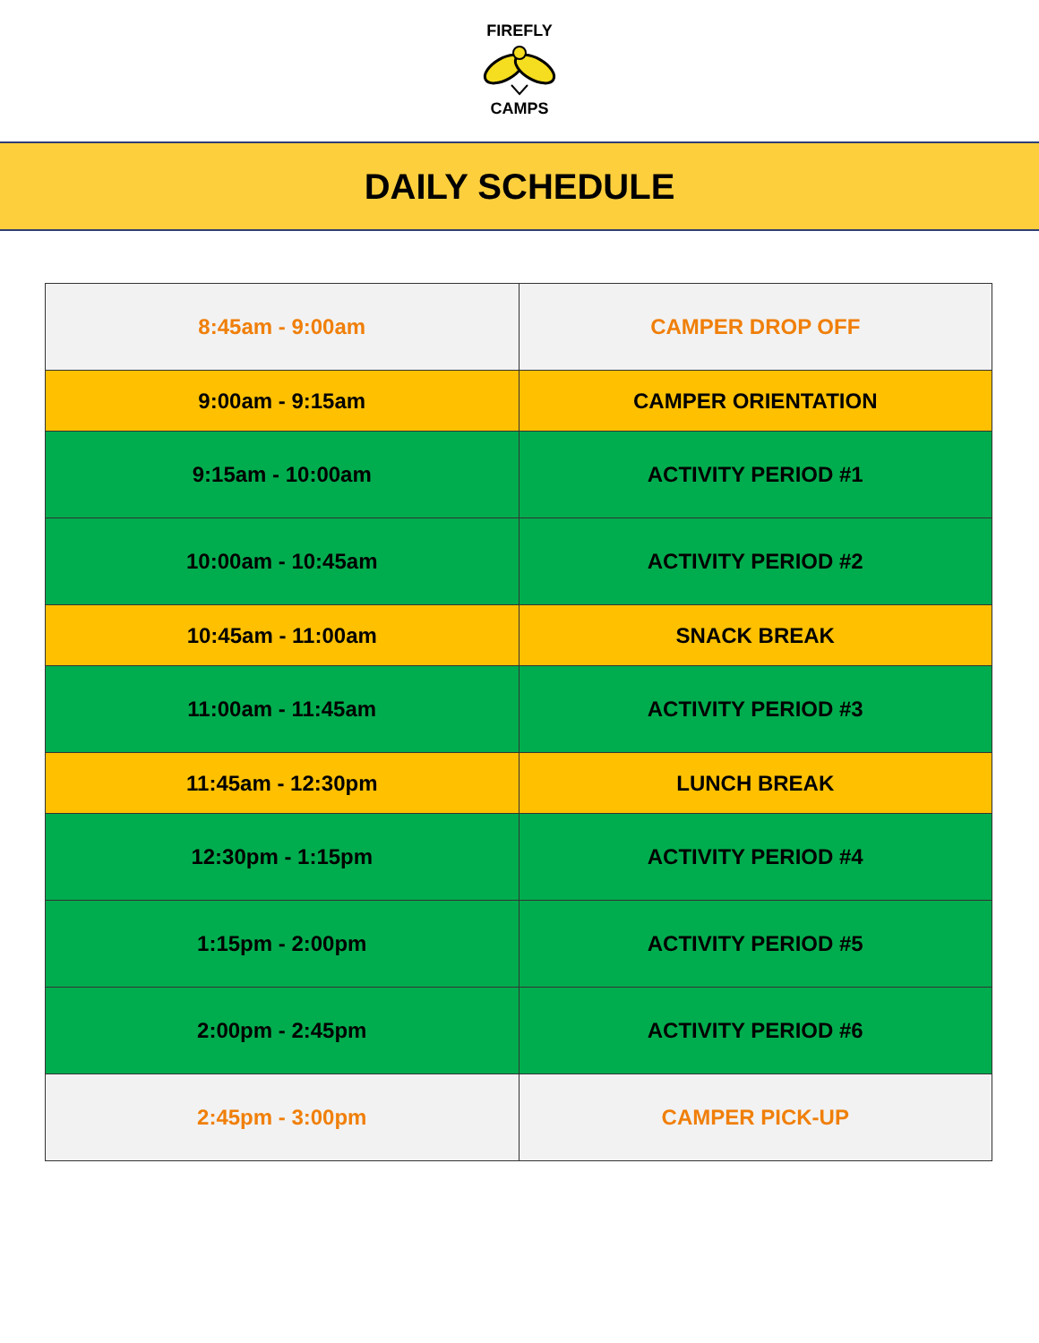FIREFLY CAMPS
DAILY SCHEDULE
| 8:45am - 9:00am | CAMPER DROP OFF |
| 9:00am - 9:15am | CAMPER ORIENTATION |
| 9:15am - 10:00am | ACTIVITY PERIOD #1 |
| 10:00am - 10:45am | ACTIVITY PERIOD #2 |
| 10:45am - 11:00am | SNACK BREAK |
| 11:00am - 11:45am | ACTIVITY PERIOD #3 |
| 11:45am - 12:30pm | LUNCH BREAK |
| 12:30pm - 1:15pm | ACTIVITY PERIOD #4 |
| 1:15pm - 2:00pm | ACTIVITY PERIOD #5 |
| 2:00pm - 2:45pm | ACTIVITY PERIOD #6 |
| 2:45pm - 3:00pm | CAMPER PICK-UP |